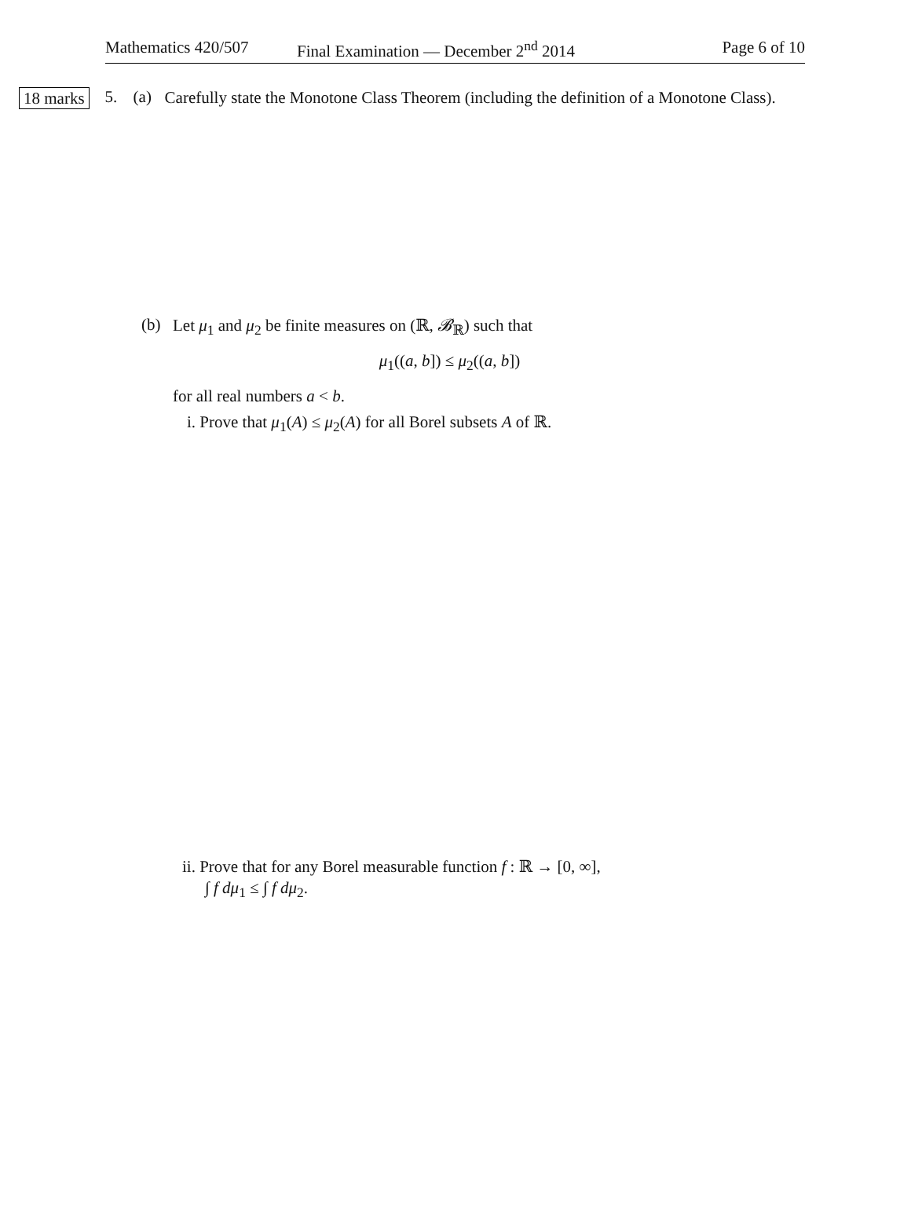Mathematics 420/507 Final Examination — December 2<sup>nd</sup> 2014 Page 6 of 10
18 marks
5. (a)
Carefully state the Monotone Class Theorem (including the definition of a Monotone Class).
(b)
Let μ<sub>1</sub> and μ<sub>2</sub> be finite measures on (ℝ, 𝓑<sub>ℝ</sub>) such that
μ<sub>1</sub>((a, b]) ≤ μ<sub>2</sub>((a, b])
for all real numbers a < b.
i. Prove that μ<sub>1</sub>(A) ≤ μ<sub>2</sub>(A) for all Borel subsets A of ℝ.
ii. Prove that for any Borel measurable function f : ℝ → [0, ∞],
∫ f dμ<sub>1</sub> ≤ ∫ f dμ<sub>2</sub>.